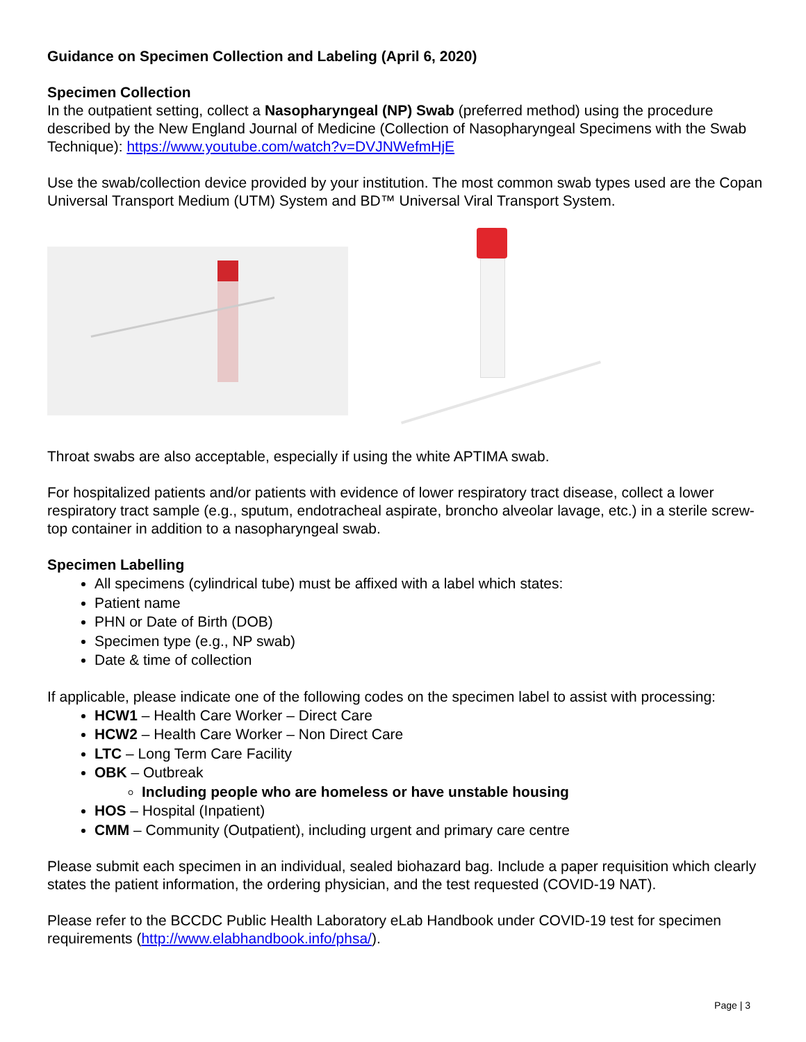Guidance on Specimen Collection and Labeling (April 6, 2020)
Specimen Collection
In the outpatient setting, collect a Nasopharyngeal (NP) Swab (preferred method) using the procedure described by the New England Journal of Medicine (Collection of Nasopharyngeal Specimens with the Swab Technique): https://www.youtube.com/watch?v=DVJNWefmHjE
Use the swab/collection device provided by your institution. The most common swab types used are the Copan Universal Transport Medium (UTM) System and BD™ Universal Viral Transport System.
Throat swabs are also acceptable, especially if using the white APTIMA swab.
For hospitalized patients and/or patients with evidence of lower respiratory tract disease, collect a lower respiratory tract sample (e.g., sputum, endotracheal aspirate, broncho alveolar lavage, etc.) in a sterile screw-top container in addition to a nasopharyngeal swab.
Specimen Labelling
All specimens (cylindrical tube) must be affixed with a label which states:
Patient name
PHN or Date of Birth (DOB)
Specimen type (e.g., NP swab)
Date & time of collection
If applicable, please indicate one of the following codes on the specimen label to assist with processing:
HCW1 – Health Care Worker – Direct Care
HCW2 – Health Care Worker – Non Direct Care
LTC – Long Term Care Facility
OBK – Outbreak
Including people who are homeless or have unstable housing
HOS – Hospital (Inpatient)
CMM – Community (Outpatient), including urgent and primary care centre
Please submit each specimen in an individual, sealed biohazard bag. Include a paper requisition which clearly states the patient information, the ordering physician, and the test requested (COVID-19 NAT).
Please refer to the BCCDC Public Health Laboratory eLab Handbook under COVID-19 test for specimen requirements (http://www.elabhandbook.info/phsa/).
Page | 3